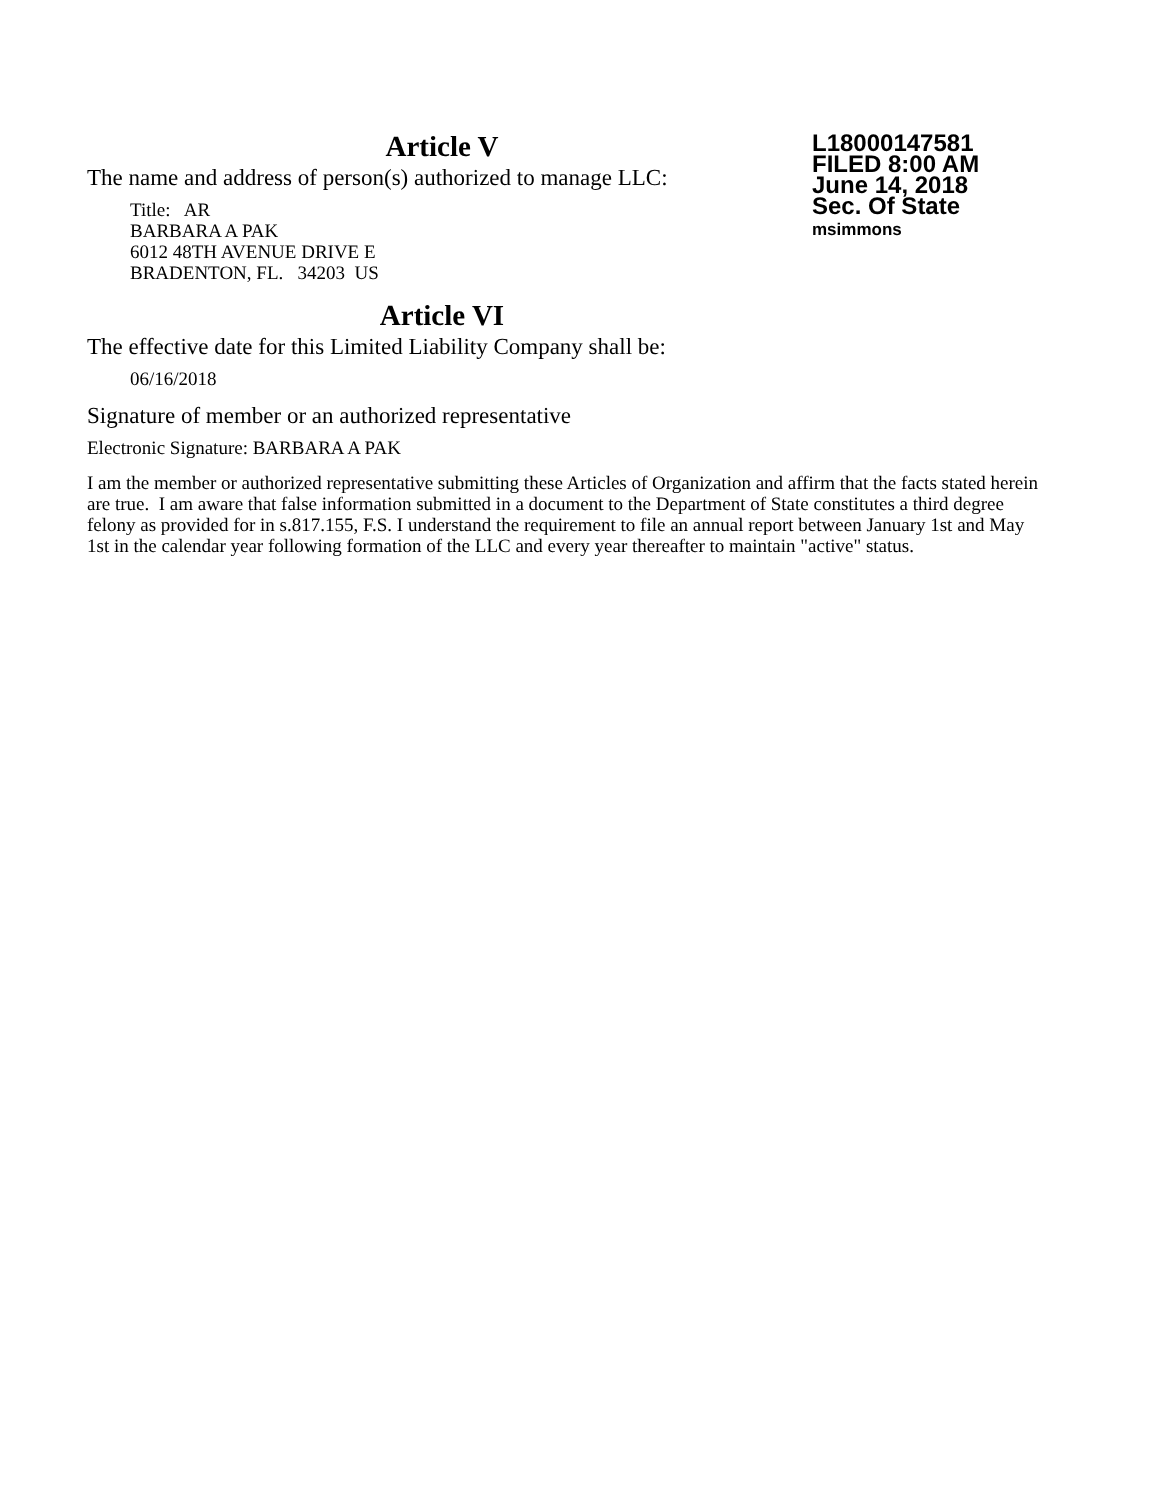L18000147581
FILED 8:00 AM
June 14, 2018
Sec. Of State
msimmons
Article V
The name and address of person(s) authorized to manage LLC:
Title: AR
BARBARA A PAK
6012 48TH AVENUE DRIVE E
BRADENTON, FL. 34203 US
Article VI
The effective date for this Limited Liability Company shall be:
06/16/2018
Signature of member or an authorized representative
Electronic Signature: BARBARA A PAK
I am the member or authorized representative submitting these Articles of Organization and affirm that the facts stated herein are true. I am aware that false information submitted in a document to the Department of State constitutes a third degree felony as provided for in s.817.155, F.S. I understand the requirement to file an annual report between January 1st and May 1st in the calendar year following formation of the LLC and every year thereafter to maintain "active" status.